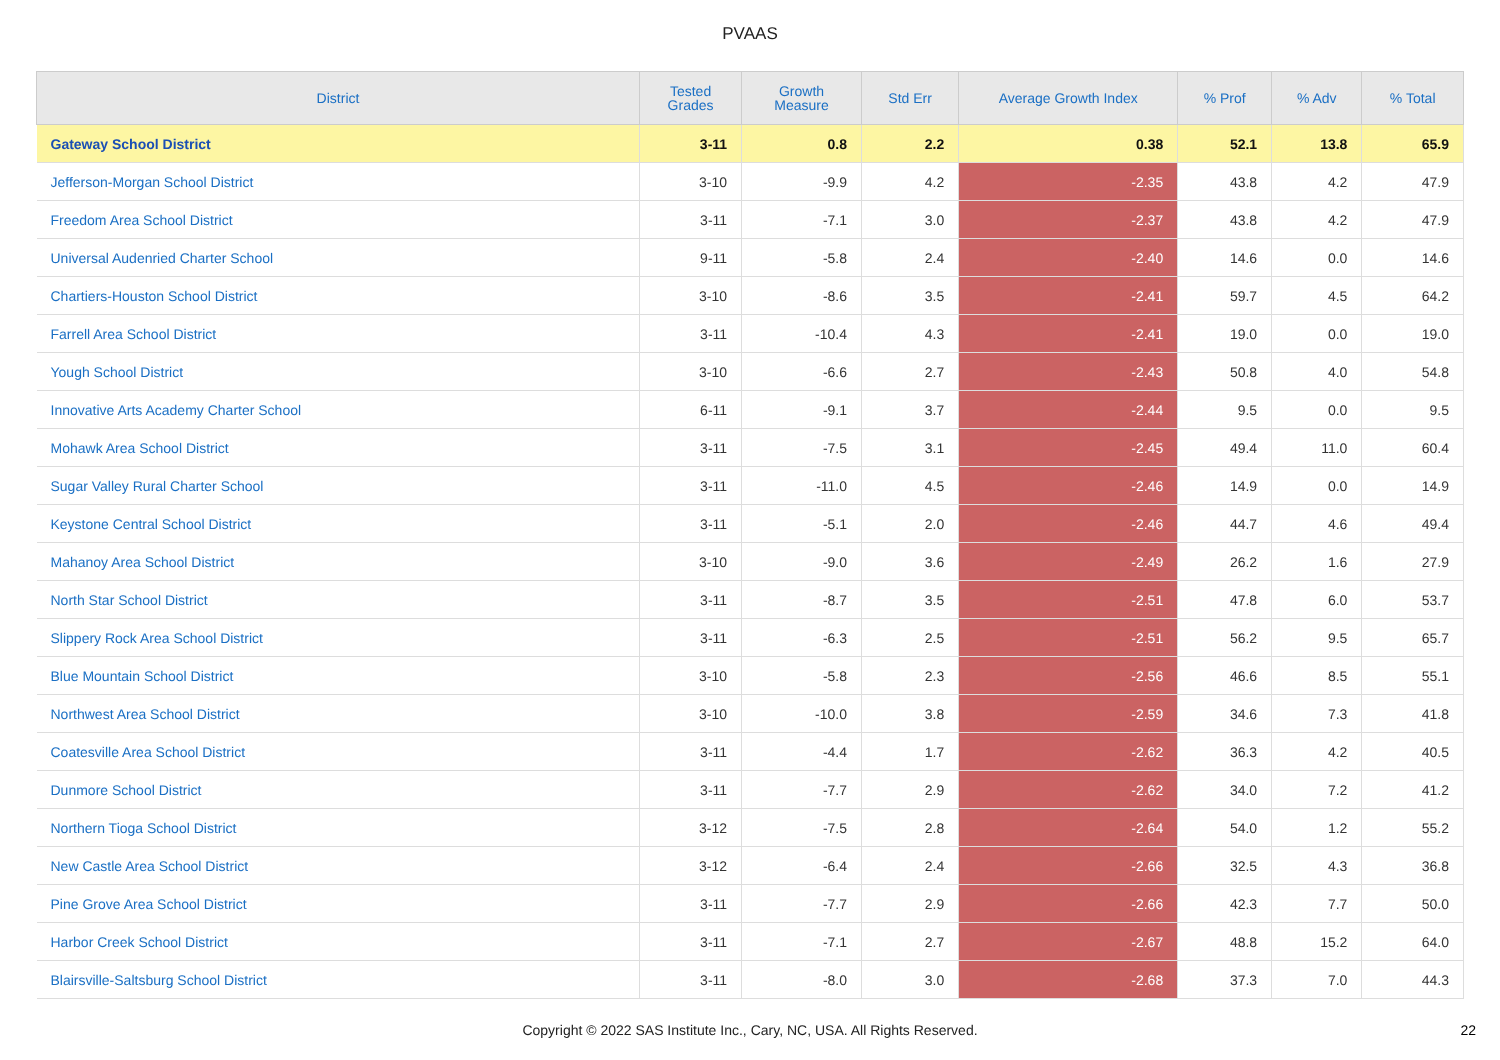PVAAS
| District | Tested Grades | Growth Measure | Std Err | Average Growth Index | % Prof | % Adv | % Total |
| --- | --- | --- | --- | --- | --- | --- | --- |
| Gateway School District | 3-11 | 0.8 | 2.2 | 0.38 | 52.1 | 13.8 | 65.9 |
| Jefferson-Morgan School District | 3-10 | -9.9 | 4.2 | -2.35 | 43.8 | 4.2 | 47.9 |
| Freedom Area School District | 3-11 | -7.1 | 3.0 | -2.37 | 43.8 | 4.2 | 47.9 |
| Universal Audenried Charter School | 9-11 | -5.8 | 2.4 | -2.40 | 14.6 | 0.0 | 14.6 |
| Chartiers-Houston School District | 3-10 | -8.6 | 3.5 | -2.41 | 59.7 | 4.5 | 64.2 |
| Farrell Area School District | 3-11 | -10.4 | 4.3 | -2.41 | 19.0 | 0.0 | 19.0 |
| Yough School District | 3-10 | -6.6 | 2.7 | -2.43 | 50.8 | 4.0 | 54.8 |
| Innovative Arts Academy Charter School | 6-11 | -9.1 | 3.7 | -2.44 | 9.5 | 0.0 | 9.5 |
| Mohawk Area School District | 3-11 | -7.5 | 3.1 | -2.45 | 49.4 | 11.0 | 60.4 |
| Sugar Valley Rural Charter School | 3-11 | -11.0 | 4.5 | -2.46 | 14.9 | 0.0 | 14.9 |
| Keystone Central School District | 3-11 | -5.1 | 2.0 | -2.46 | 44.7 | 4.6 | 49.4 |
| Mahanoy Area School District | 3-10 | -9.0 | 3.6 | -2.49 | 26.2 | 1.6 | 27.9 |
| North Star School District | 3-11 | -8.7 | 3.5 | -2.51 | 47.8 | 6.0 | 53.7 |
| Slippery Rock Area School District | 3-11 | -6.3 | 2.5 | -2.51 | 56.2 | 9.5 | 65.7 |
| Blue Mountain School District | 3-10 | -5.8 | 2.3 | -2.56 | 46.6 | 8.5 | 55.1 |
| Northwest Area School District | 3-10 | -10.0 | 3.8 | -2.59 | 34.6 | 7.3 | 41.8 |
| Coatesville Area School District | 3-11 | -4.4 | 1.7 | -2.62 | 36.3 | 4.2 | 40.5 |
| Dunmore School District | 3-11 | -7.7 | 2.9 | -2.62 | 34.0 | 7.2 | 41.2 |
| Northern Tioga School District | 3-12 | -7.5 | 2.8 | -2.64 | 54.0 | 1.2 | 55.2 |
| New Castle Area School District | 3-12 | -6.4 | 2.4 | -2.66 | 32.5 | 4.3 | 36.8 |
| Pine Grove Area School District | 3-11 | -7.7 | 2.9 | -2.66 | 42.3 | 7.7 | 50.0 |
| Harbor Creek School District | 3-11 | -7.1 | 2.7 | -2.67 | 48.8 | 15.2 | 64.0 |
| Blairsville-Saltsburg School District | 3-11 | -8.0 | 3.0 | -2.68 | 37.3 | 7.0 | 44.3 |
Copyright © 2022 SAS Institute Inc., Cary, NC, USA. All Rights Reserved.
22